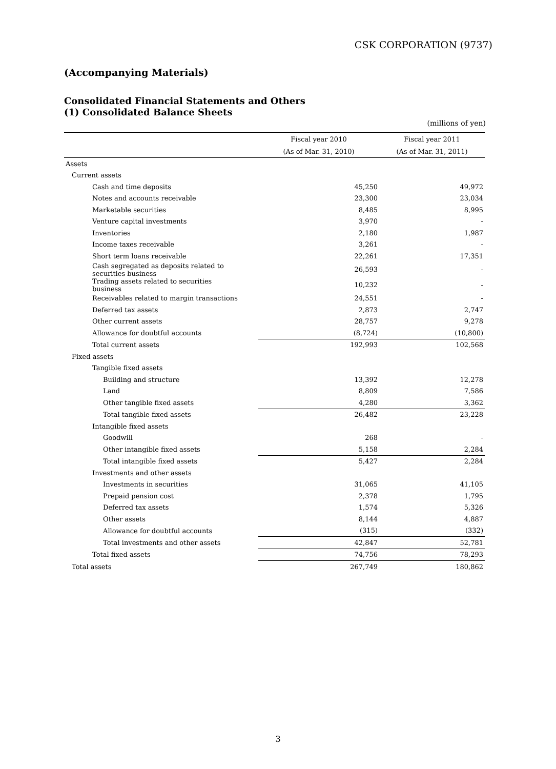CSK CORPORATION (9737)
(Accompanying Materials)
Consolidated Financial Statements and Others
(1) Consolidated Balance Sheets
(millions of yen)
| | Fiscal year 2010 | Fiscal year 2011 |
| --- | --- | --- |
| | (As of Mar. 31, 2010) | (As of Mar. 31, 2011) |
| Assets | | |
| Current assets | | |
| Cash and time deposits | 45,250 | 49,972 |
| Notes and accounts receivable | 23,300 | 23,034 |
| Marketable securities | 8,485 | 8,995 |
| Venture capital investments | 3,970 | - |
| Inventories | 2,180 | 1,987 |
| Income taxes receivable | 3,261 | - |
| Short term loans receivable | 22,261 | 17,351 |
| Cash segregated as deposits related to securities business | 26,593 | - |
| Trading assets related to securities business | 10,232 | - |
| Receivables related to margin transactions | 24,551 | - |
| Deferred tax assets | 2,873 | 2,747 |
| Other current assets | 28,757 | 9,278 |
| Allowance for doubtful accounts | (8,724) | (10,800) |
| Total current assets | 192,993 | 102,568 |
| Fixed assets | | |
| Tangible fixed assets | | |
| Building and structure | 13,392 | 12,278 |
| Land | 8,809 | 7,586 |
| Other tangible fixed assets | 4,280 | 3,362 |
| Total tangible fixed assets | 26,482 | 23,228 |
| Intangible fixed assets | | |
| Goodwill | 268 | - |
| Other intangible fixed assets | 5,158 | 2,284 |
| Total intangible fixed assets | 5,427 | 2,284 |
| Investments and other assets | | |
| Investments in securities | 31,065 | 41,105 |
| Prepaid pension cost | 2,378 | 1,795 |
| Deferred tax assets | 1,574 | 5,326 |
| Other assets | 8,144 | 4,887 |
| Allowance for doubtful accounts | (315) | (332) |
| Total investments and other assets | 42,847 | 52,781 |
| Total fixed assets | 74,756 | 78,293 |
| Total assets | 267,749 | 180,862 |
3